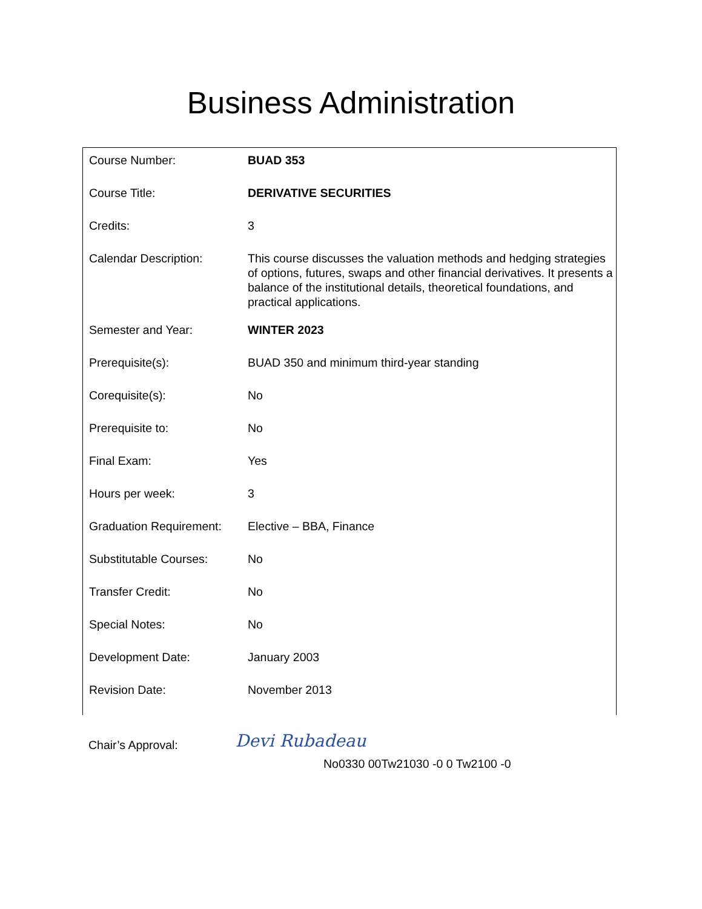Business Administration
| Course Number: | BUAD 353 |
| Course Title: | DERIVATIVE SECURITIES |
| Credits: | 3 |
| Calendar Description: | This course discusses the valuation methods and hedging strategies of options, futures, swaps and other financial derivatives. It presents a balance of the institutional details, theoretical foundations, and practical applications. |
| Semester and Year: | WINTER 2023 |
| Prerequisite(s): | BUAD 350 and minimum third-year standing |
| Corequisite(s): | No |
| Prerequisite to: | No |
| Final Exam: | Yes |
| Hours per week: | 3 |
| Graduation Requirement: | Elective – BBA, Finance |
| Substitutable Courses: | No |
| Transfer Credit: | No |
| Special Notes: | No |
| Development Date: | January 2003 |
| Revision Date: | November 2013 |
Chair’s Approval: Devi Rubadeau
No0330 00Tw21030 -0 0 Tw2100 -0